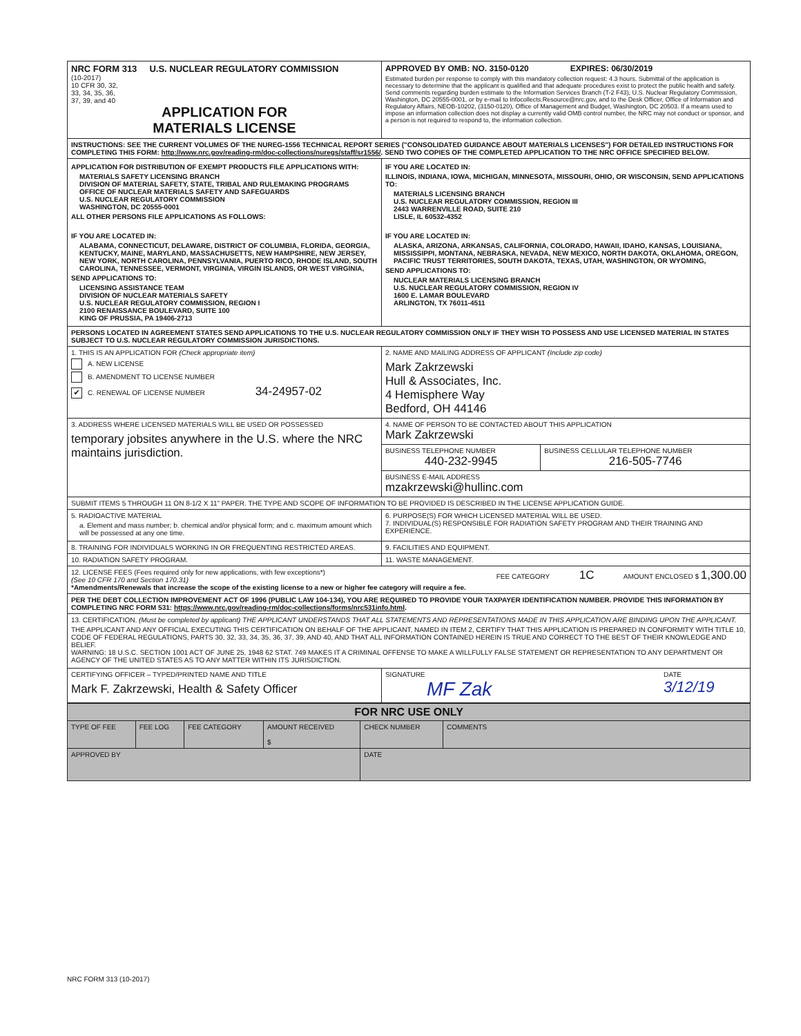| NRC FORM 313 U.S. NUCLEAR REGULATORY COMMISSION (10-2017) 10 CFR 30, 32, 33, 34, 35, 36, 37, 39, and 40 APPLICATION FOR MATERIALS LICENSE | APPROVED BY OMB: NO. 3150-0120 EXPIRES: 06/30/2019 Estimated burden per response to comply with this mandatory collection request: 4.3 hours. Submittal of the application is necessary to determine that the applicant is qualified and that adequate procedures exist to protect the public health and safety. Send comments regarding burden estimate to the Information Services Branch (T-2 F43), U.S. Nuclear Regulatory Commission, Washington, DC 20555-0001, or by e-mail to Infocollects.Resource@nrc.gov, and to the Desk Officer, Office of Information and Regulatory Affairs, NEOB-10202, (3150-0120), Office of Management and Budget, Washington, DC 20503. If a means used to impose an information collection does not display a currently valid OMB control number, the NRC may not conduct or sponsor, and a person is not required to respond to, the information collection. |
| INSTRUCTIONS: SEE THE CURRENT VOLUMES OF THE NUREG-1556 TECHNICAL REPORT SERIES ("CONSOLIDATED GUIDANCE ABOUT MATERIALS LICENSES") FOR DETAILED INSTRUCTIONS FOR COMPLETING THIS FORM: http://www.nrc.gov/reading-rm/doc-collections/nuregs/staff/sr1556/ . SEND TWO COPIES OF THE COMPLETED APPLICATION TO THE NRC OFFICE SPECIFIED BELOW. | |
| APPLICATION FOR DISTRIBUTION OF EXEMPT PRODUCTS FILE APPLICATIONS WITH: MATERIALS SAFETY LICENSING BRANCH DIVISION OF MATERIAL SAFETY, STATE, TRIBAL AND RULEMAKING PROGRAMS OFFICE OF NUCLEAR MATERIALS SAFETY AND SAFEGUARDS U.S. NUCLEAR REGULATORY COMMISSION WASHINGTON, DC 20555-0001 ALL OTHER PERSONS FILE APPLICATIONS AS FOLLOWS: IF YOU ARE LOCATED IN: ALABAMA, CONNECTICUT, DELAWARE, DISTRICT OF COLUMBIA, FLORIDA, GEORGIA, KENTUCKY, MAINE, MARYLAND, MASSACHUSETTS, NEW HAMPSHIRE, NEW JERSEY, NEW YORK, NORTH CAROLINA, PENNSYLVANIA, PUERTO RICO, RHODE ISLAND, SOUTH CAROLINA, TENNESSEE, VERMONT, VIRGINIA, VIRGIN ISLANDS, OR WEST VIRGINIA, SEND APPLICATIONS TO: LICENSING ASSISTANCE TEAM DIVISION OF NUCLEAR MATERIALS SAFETY U.S. NUCLEAR REGULATORY COMMISSION, REGION I 2100 RENAISSANCE BOULEVARD, SUITE 100 KING OF PRUSSIA, PA 19406-2713 | IF YOU ARE LOCATED IN: ILLINOIS, INDIANA, IOWA, MICHIGAN, MINNESOTA, MISSOURI, OHIO, OR WISCONSIN, SEND APPLICATIONS TO: MATERIALS LICENSING BRANCH U.S. NUCLEAR REGULATORY COMMISSION, REGION III 2443 WARRENVILLE ROAD, SUITE 210 LISLE, IL 60532-4352 IF YOU ARE LOCATED IN: ALASKA, ARIZONA, ARKANSAS, CALIFORNIA, COLORADO, HAWAII, IDAHO, KANSAS, LOUISIANA, MISSISSIPPI, MONTANA, NEBRASKA, NEVADA, NEW MEXICO, NORTH DAKOTA, OKLAHOMA, OREGON, PACIFIC TRUST TERRITORIES, SOUTH DAKOTA, TEXAS, UTAH, WASHINGTON, OR WYOMING, SEND APPLICATIONS TO: NUCLEAR MATERIALS LICENSING BRANCH U.S. NUCLEAR REGULATORY COMMISSION, REGION IV 1600 E. LAMAR BOULEVARD ARLINGTON, TX 76011-4511 |
| PERSONS LOCATED IN AGREEMENT STATES SEND APPLICATIONS TO THE U.S. NUCLEAR REGULATORY COMMISSION ONLY IF THEY WISH TO POSSESS AND USE LICENSED MATERIAL IN STATES SUBJECT TO U.S. NUCLEAR REGULATORY COMMISSION JURISDICTIONS. | |
| 1. THIS IS AN APPLICATION FOR (Check appropriate item) A. NEW LICENSE B. AMENDMENT TO LICENSE NUMBER ✔ C. RENEWAL OF LICENSE NUMBER 34-24957-02 | 2. NAME AND MAILING ADDRESS OF APPLICANT (Include zip code) Mark Zakrzewski Hull & Associates, Inc. 4 Hemisphere Way Bedford, OH 44146 |
| 3. ADDRESS WHERE LICENSED MATERIALS WILL BE USED OR POSSESSED temporary jobsites anywhere in the U.S. where the NRC maintains jurisdiction. | / 4. NAME OF PERSON TO BE CONTACTED ABOUT THIS APPLICATION Mark Zakrzewski / / / BUSINESS TELEPHONE NUMBER 440-232-9945 / BUSINESS CELLULAR TELEPHONE NUMBER 216-505-7746 / / BUSINESS E-MAIL ADDRESS mzakrzewski@hullinc.com / / |
| SUBMIT ITEMS 5 THROUGH 11 ON 8-1/2 X 11" PAPER. THE TYPE AND SCOPE OF INFORMATION TO BE PROVIDED IS DESCRIBED IN THE LICENSE APPLICATION GUIDE. | |
| 5. RADIOACTIVE MATERIAL a. Element and mass number; b. chemical and/or physical form; and c. maximum amount which will be possessed at any one time. | 6. PURPOSE(S) FOR WHICH LICENSED MATERIAL WILL BE USED. 7. INDIVIDUAL(S) RESPONSIBLE FOR RADIATION SAFETY PROGRAM AND THEIR TRAINING AND EXPERIENCE. |
| 8. TRAINING FOR INDIVIDUALS WORKING IN OR FREQUENTING RESTRICTED AREAS. | 9. FACILITIES AND EQUIPMENT. |
| 10. RADIATION SAFETY PROGRAM. | 11. WASTE MANAGEMENT. |
| 12. LICENSE FEES (Fees required only for new applications, with few exceptions*) FEE CATEGORY 1C AMOUNT ENCLOSED $ 1,300.00 (See 10 CFR 170 and Section 170.31) *Amendments/Renewals that increase the scope of the existing license to a new or higher fee category will require a fee. | |
| PER THE DEBT COLLECTION IMPROVEMENT ACT OF 1996 (PUBLIC LAW 104-134), YOU ARE REQUIRED TO PROVIDE YOUR TAXPAYER IDENTIFICATION NUMBER. PROVIDE THIS INFORMATION BY COMPLETING NRC FORM 531: https://www.nrc.gov/reading-rm/doc-collections/forms/nrc531info.html . | |
| 13. CERTIFICATION. (Must be completed by applicant) THE APPLICANT UNDERSTANDS THAT ALL STATEMENTS AND REPRESENTATIONS MADE IN THIS APPLICATION ARE BINDING UPON THE APPLICANT. THE APPLICANT AND ANY OFFICIAL EXECUTING THIS CERTIFICATION ON BEHALF OF THE APPLICANT, NAMED IN ITEM 2, CERTIFY THAT THIS APPLICATION IS PREPARED IN CONFORMITY WITH TITLE 10, CODE OF FEDERAL REGULATIONS, PARTS 30, 32, 33, 34, 35, 36, 37, 39, AND 40, AND THAT ALL INFORMATION CONTAINED HEREIN IS TRUE AND CORRECT TO THE BEST OF THEIR KNOWLEDGE AND BELIEF. WARNING: 18 U.S.C. SECTION 1001 ACT OF JUNE 25, 1948 62 STAT. 749 MAKES IT A CRIMINAL OFFENSE TO MAKE A WILLFULLY FALSE STATEMENT OR REPRESENTATION TO ANY DEPARTMENT OR AGENCY OF THE UNITED STATES AS TO ANY MATTER WITHIN ITS JURISDICTION. | |
| CERTIFYING OFFICER – TYPED/PRINTED NAME AND TITLE Mark F. Zakrzewski, Health & Safety Officer | SIGNATURE DATE 3/12/19 MF Zak |
| FOR NRC USE ONLY | | | | | |
| --- | --- | --- | --- | --- | --- |
| TYPE OF FEE | FEE LOG | FEE CATEGORY | AMOUNT RECEIVED $ | CHECK NUMBER | COMMENTS |
| APPROVED BY | | | | DATE | |
NRC FORM 313 (10-2017)